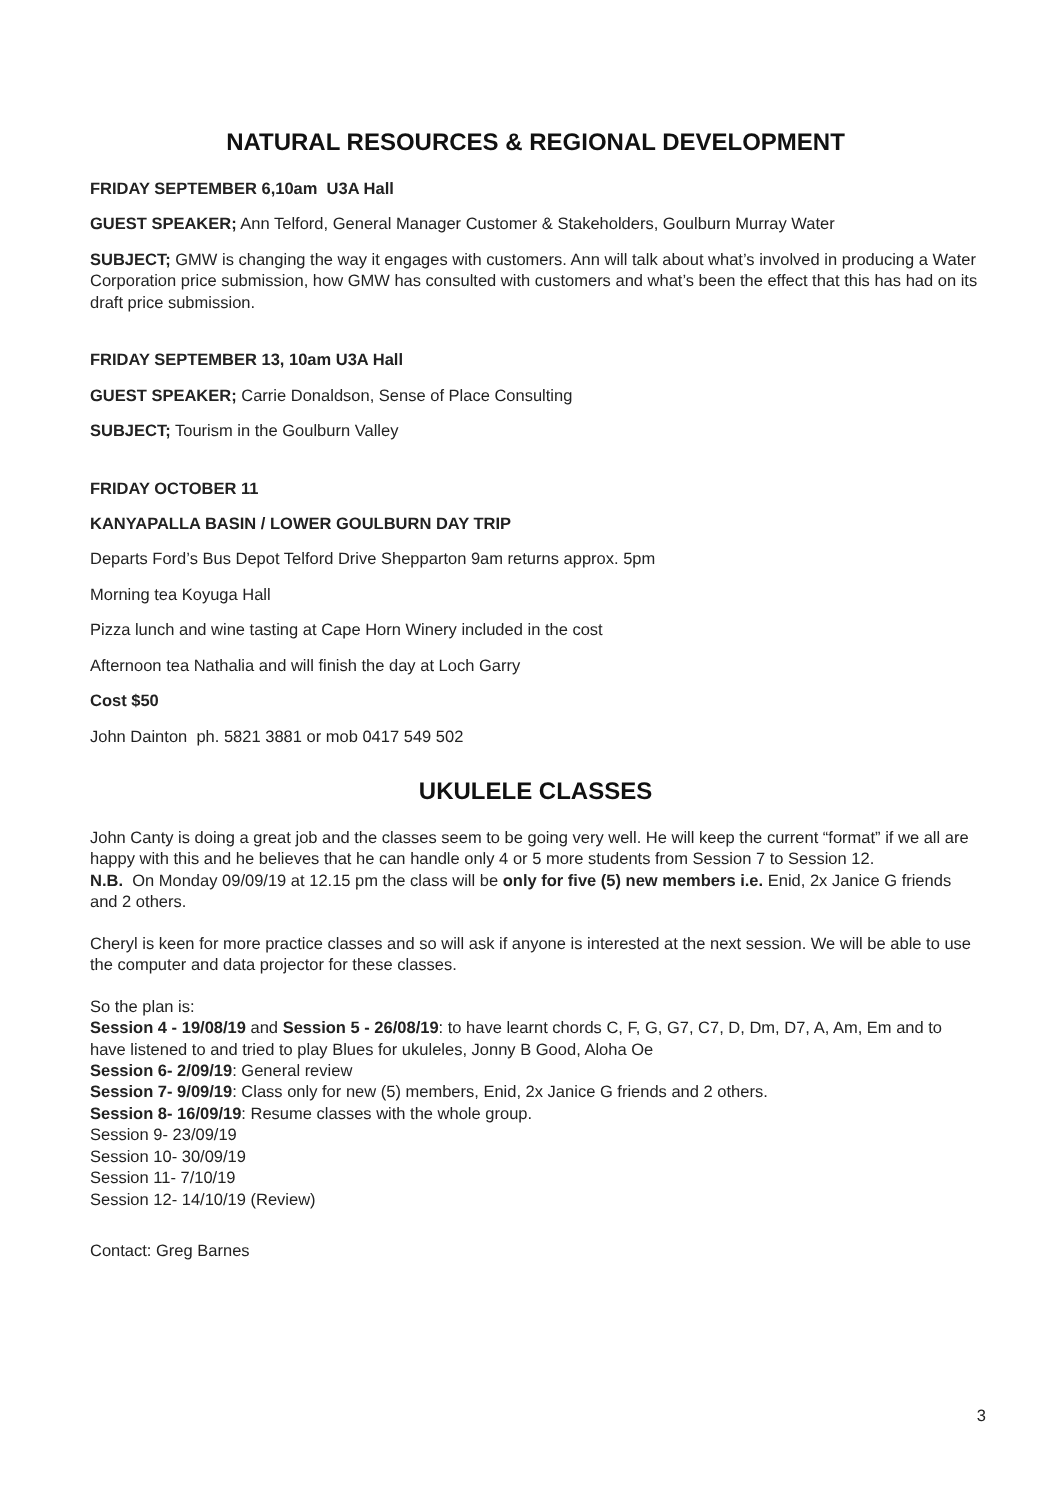NATURAL RESOURCES & REGIONAL DEVELOPMENT
FRIDAY SEPTEMBER 6,10am U3A Hall
GUEST SPEAKER; Ann Telford, General Manager Customer & Stakeholders, Goulburn Murray Water
SUBJECT; GMW is changing the way it engages with customers. Ann will talk about what’s involved in producing a Water Corporation price submission, how GMW has consulted with customers and what’s been the effect that this has had on its draft price submission.
FRIDAY SEPTEMBER 13, 10am U3A Hall
GUEST SPEAKER; Carrie Donaldson, Sense of Place Consulting
SUBJECT; Tourism in the Goulburn Valley
FRIDAY OCTOBER 11
KANYAPALLA BASIN / LOWER GOULBURN DAY TRIP
Departs Ford’s Bus Depot Telford Drive Shepparton 9am returns approx. 5pm
Morning tea Koyuga Hall
Pizza lunch and wine tasting at Cape Horn Winery included in the cost
Afternoon tea Nathalia and will finish the day at Loch Garry
Cost $50
John Dainton ph. 5821 3881 or mob 0417 549 502
UKULELE CLASSES
John Canty is doing a great job and the classes seem to be going very well. He will keep the current “format” if we all are happy with this and he believes that he can handle only 4 or 5 more students from Session 7 to Session 12.
N.B. On Monday 09/09/19 at 12.15 pm the class will be only for five (5) new members i.e. Enid, 2x Janice G friends and 2 others.
Cheryl is keen for more practice classes and so will ask if anyone is interested at the next session. We will be able to use the computer and data projector for these classes.
So the plan is:
Session 4 - 19/08/19 and Session 5 - 26/08/19: to have learnt chords C, F, G, G7, C7, D, Dm, D7, A, Am, Em and to have listened to and tried to play Blues for ukuleles, Jonny B Good, Aloha Oe
Session 6- 2/09/19: General review
Session 7- 9/09/19: Class only for new (5) members, Enid, 2x Janice G friends and 2 others.
Session 8- 16/09/19: Resume classes with the whole group.
Session 9- 23/09/19
Session 10- 30/09/19
Session 11- 7/10/19
Session 12- 14/10/19 (Review)
Contact: Greg Barnes
3